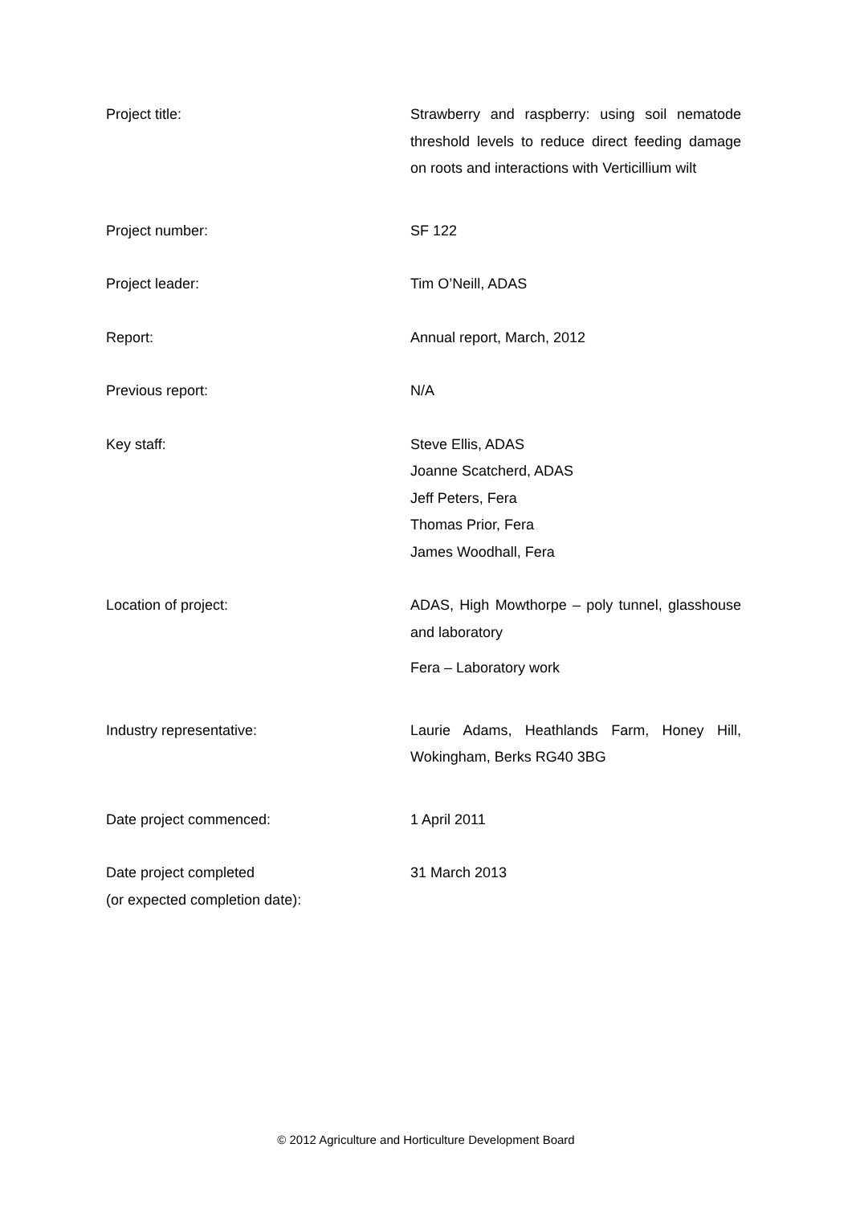Project title: Strawberry and raspberry: using soil nematode threshold levels to reduce direct feeding damage on roots and interactions with Verticillium wilt
Project number: SF 122
Project leader: Tim O’Neill, ADAS
Report: Annual report, March, 2012
Previous report: N/A
Key staff: Steve Ellis, ADAS
Joanne Scatcherd, ADAS
Jeff Peters, Fera
Thomas Prior, Fera
James Woodhall, Fera
Location of project: ADAS, High Mowthorpe – poly tunnel, glasshouse and laboratory
Fera – Laboratory work
Industry representative: Laurie Adams, Heathlands Farm, Honey Hill, Wokingham, Berks RG40 3BG
Date project commenced: 1 April 2011
Date project completed
(or expected completion date):
31 March 2013
© 2012 Agriculture and Horticulture Development Board